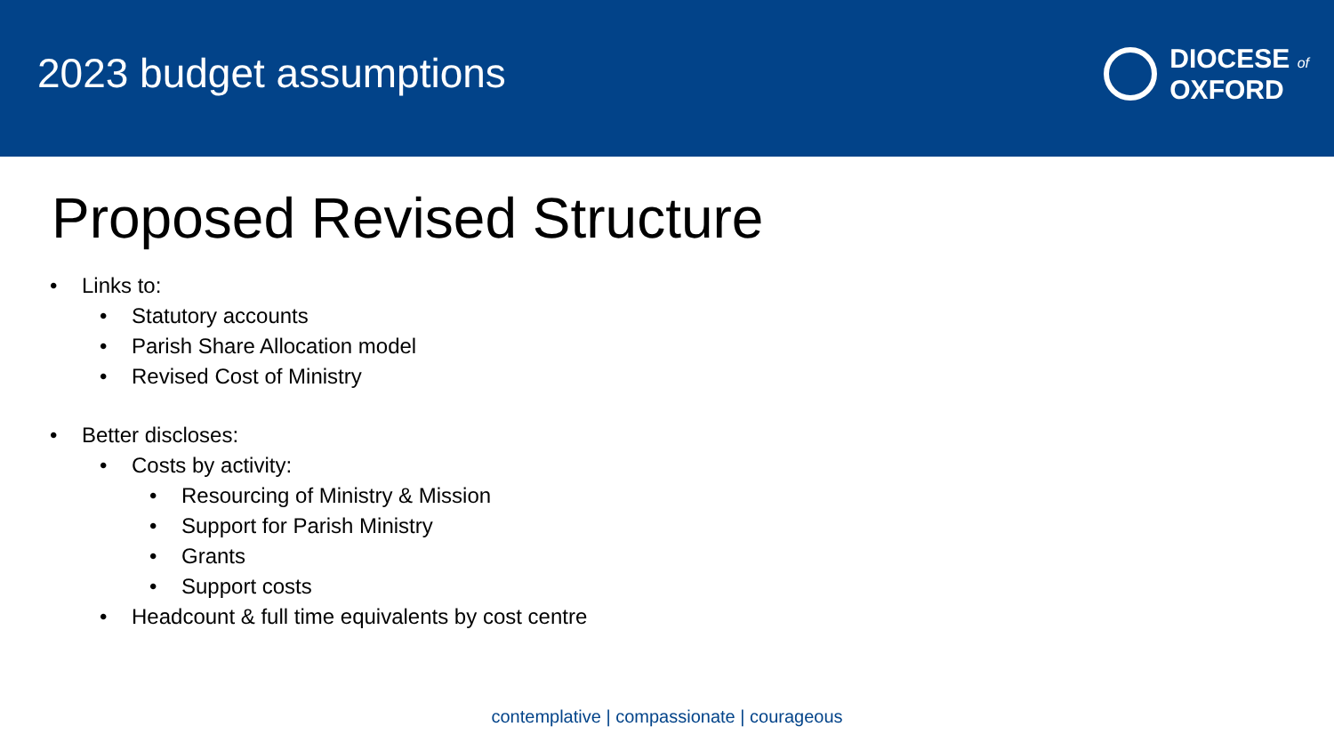2023 budget assumptions
DIOCESE of
OXFORD
Proposed Revised Structure
• Links to:
• Statutory accounts
• Parish Share Allocation model
• Revised Cost of Ministry
• Better discloses:
• Costs by activity:
• Resourcing of Ministry & Mission
• Support for Parish Ministry
• Grants
• Support costs
• Headcount & full time equivalents by cost centre
contemplative | compassionate | courageous